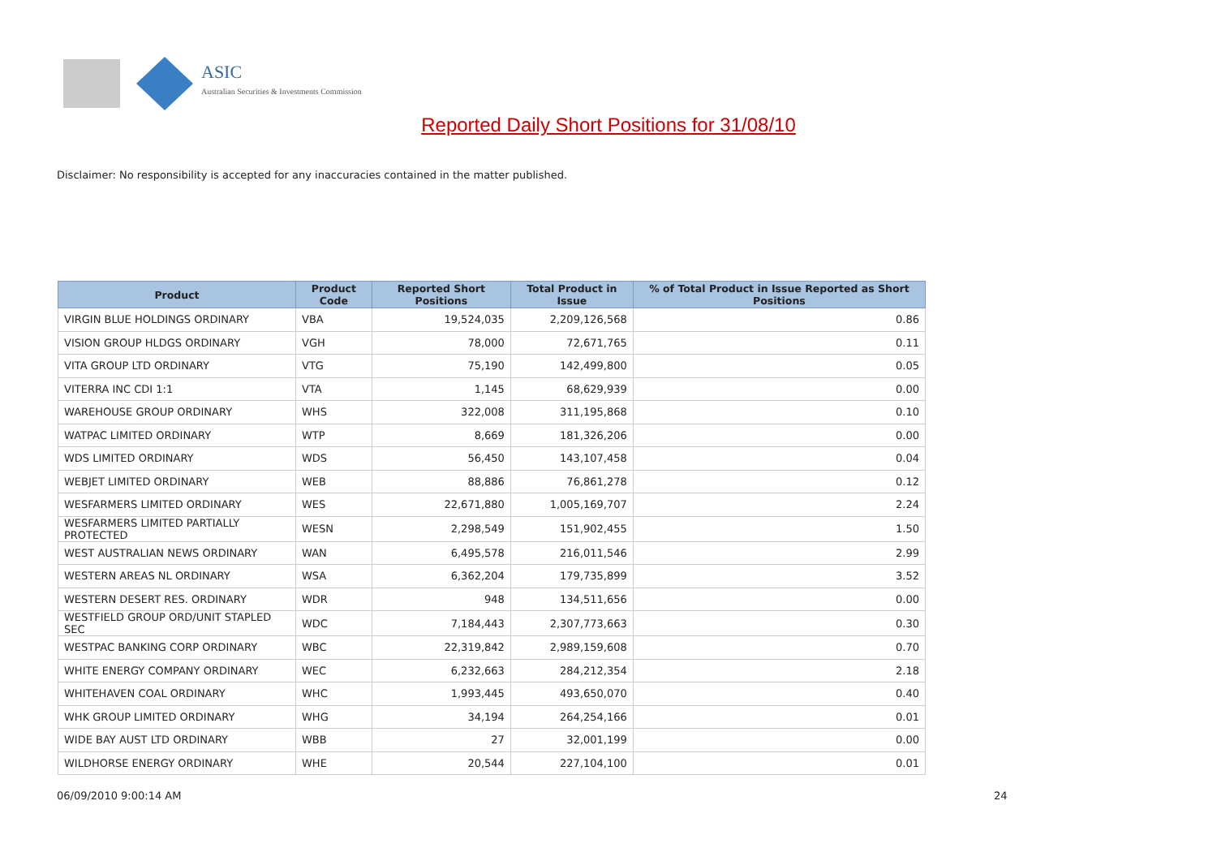ASIC
Australian Securities & Investments Commission
Reported Daily Short Positions for 31/08/10
Disclaimer: No responsibility is accepted for any inaccuracies contained in the matter published.
| Product | Product Code | Reported Short Positions | Total Product in Issue | % of Total Product in Issue Reported as Short Positions |
| --- | --- | --- | --- | --- |
| VIRGIN BLUE HOLDINGS ORDINARY | VBA | 19,524,035 | 2,209,126,568 | 0.86 |
| VISION GROUP HLDGS ORDINARY | VGH | 78,000 | 72,671,765 | 0.11 |
| VITA GROUP LTD ORDINARY | VTG | 75,190 | 142,499,800 | 0.05 |
| VITERRA INC CDI 1:1 | VTA | 1,145 | 68,629,939 | 0.00 |
| WAREHOUSE GROUP ORDINARY | WHS | 322,008 | 311,195,868 | 0.10 |
| WATPAC LIMITED ORDINARY | WTP | 8,669 | 181,326,206 | 0.00 |
| WDS LIMITED ORDINARY | WDS | 56,450 | 143,107,458 | 0.04 |
| WEBJET LIMITED ORDINARY | WEB | 88,886 | 76,861,278 | 0.12 |
| WESFARMERS LIMITED ORDINARY | WES | 22,671,880 | 1,005,169,707 | 2.24 |
| WESFARMERS LIMITED PARTIALLY PROTECTED | WESN | 2,298,549 | 151,902,455 | 1.50 |
| WEST AUSTRALIAN NEWS ORDINARY | WAN | 6,495,578 | 216,011,546 | 2.99 |
| WESTERN AREAS NL ORDINARY | WSA | 6,362,204 | 179,735,899 | 3.52 |
| WESTERN DESERT RES. ORDINARY | WDR | 948 | 134,511,656 | 0.00 |
| WESTFIELD GROUP ORD/UNIT STAPLED SEC | WDC | 7,184,443 | 2,307,773,663 | 0.30 |
| WESTPAC BANKING CORP ORDINARY | WBC | 22,319,842 | 2,989,159,608 | 0.70 |
| WHITE ENERGY COMPANY ORDINARY | WEC | 6,232,663 | 284,212,354 | 2.18 |
| WHITEHAVEN COAL ORDINARY | WHC | 1,993,445 | 493,650,070 | 0.40 |
| WHK GROUP LIMITED ORDINARY | WHG | 34,194 | 264,254,166 | 0.01 |
| WIDE BAY AUST LTD ORDINARY | WBB | 27 | 32,001,199 | 0.00 |
| WILDHORSE ENERGY ORDINARY | WHE | 20,544 | 227,104,100 | 0.01 |
06/09/2010 9:00:14 AM 24